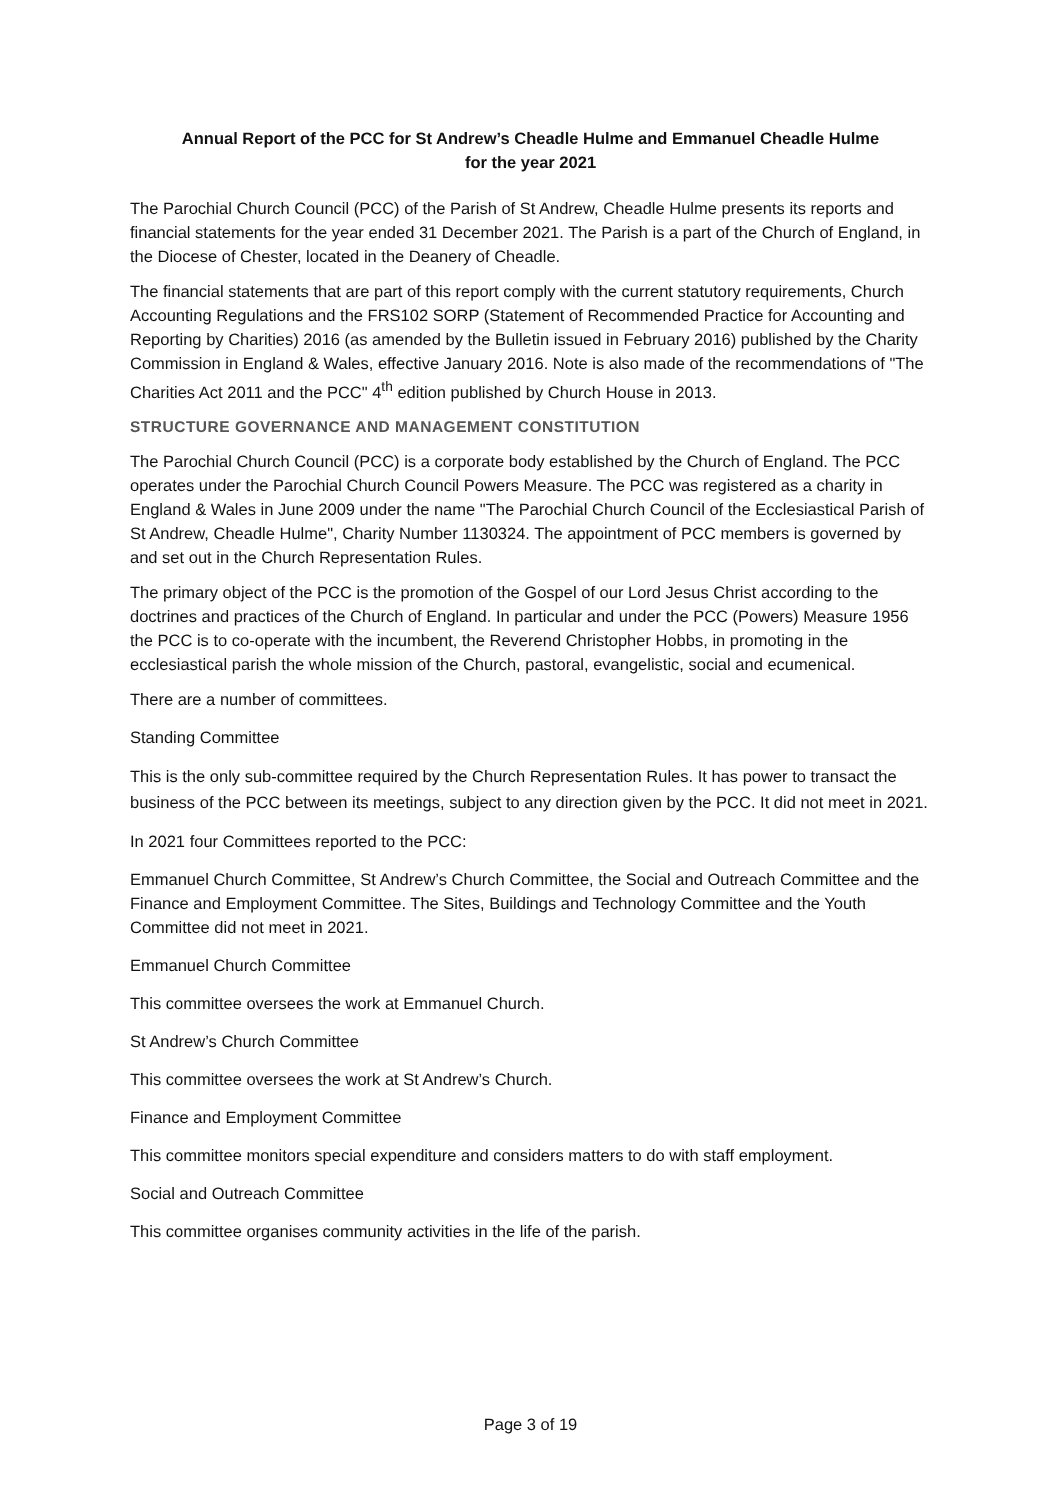Annual Report of the PCC for St Andrew’s Cheadle Hulme and Emmanuel Cheadle Hulme
for the year 2021
The Parochial Church Council (PCC) of the Parish of St Andrew, Cheadle Hulme presents its reports and financial statements for the year ended 31 December 2021. The Parish is a part of the Church of England, in the Diocese of Chester, located in the Deanery of Cheadle.
The financial statements that are part of this report comply with the current statutory requirements, Church Accounting Regulations and the FRS102 SORP (Statement of Recommended Practice for Accounting and Reporting by Charities) 2016 (as amended by the Bulletin issued in February 2016) published by the Charity Commission in England & Wales, effective January 2016. Note is also made of the recommendations of "The Charities Act 2011 and the PCC" 4<sup>th</sup> edition published by Church House in 2013.
STRUCTURE GOVERNANCE AND MANAGEMENT CONSTITUTION
The Parochial Church Council (PCC) is a corporate body established by the Church of England. The PCC operates under the Parochial Church Council Powers Measure. The PCC was registered as a charity in England & Wales in June 2009 under the name "The Parochial Church Council of the Ecclesiastical Parish of St Andrew, Cheadle Hulme", Charity Number 1130324. The appointment of PCC members is governed by and set out in the Church Representation Rules.
The primary object of the PCC is the promotion of the Gospel of our Lord Jesus Christ according to the doctrines and practices of the Church of England. In particular and under the PCC (Powers) Measure 1956 the PCC is to co-operate with the incumbent, the Reverend Christopher Hobbs, in promoting in the ecclesiastical parish the whole mission of the Church, pastoral, evangelistic, social and ecumenical.
There are a number of committees.
Standing Committee
This is the only sub-committee required by the Church Representation Rules. It has power to transact the business of the PCC between its meetings, subject to any direction given by the PCC. It did not meet in 2021.
In 2021 four Committees reported to the PCC:
Emmanuel Church Committee, St Andrew’s Church Committee, the Social and Outreach Committee and the Finance and Employment Committee. The Sites, Buildings and Technology Committee and the Youth Committee did not meet in 2021.
Emmanuel Church Committee
This committee oversees the work at Emmanuel Church.
St Andrew’s Church Committee
This committee oversees the work at St Andrew’s Church.
Finance and Employment Committee
This committee monitors special expenditure and considers matters to do with staff employment.
Social and Outreach Committee
This committee organises community activities in the life of the parish.
Page 3 of 19